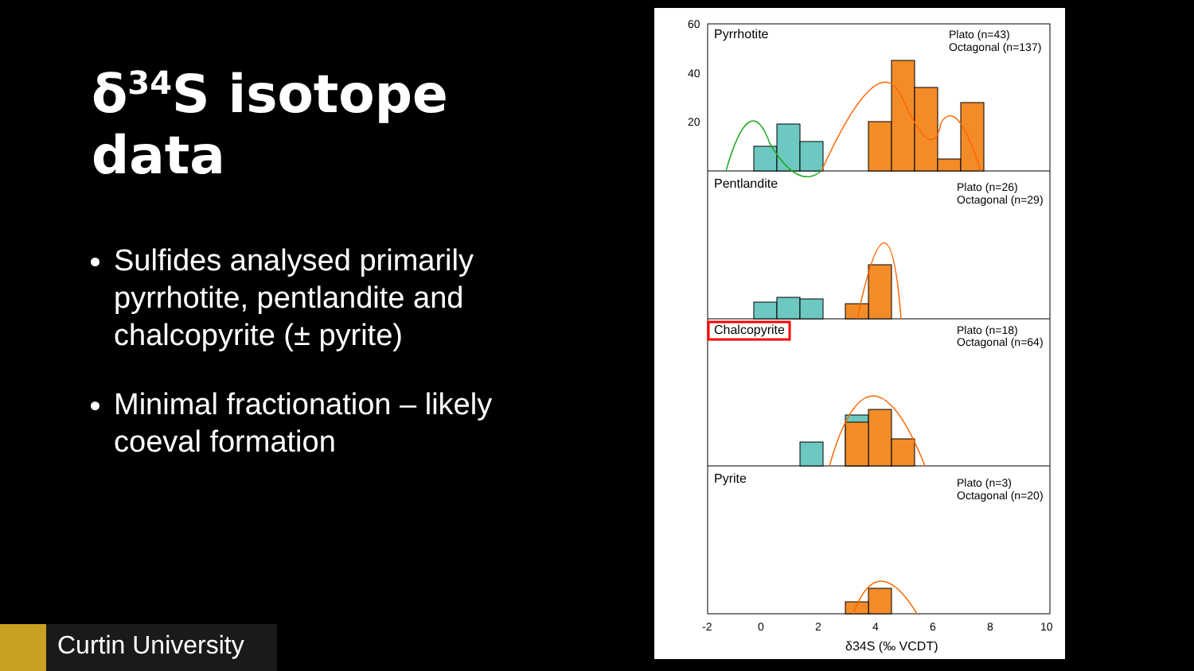δ<sup>34</sup>S isotope data
Sulfides analysed primarily pyrrhotite, pentlandite and chalcopyrite (± pyrite)
Minimal fractionation – likely coeval formation
Pyrrhotite
Pentlandite
Chalcopyrite
Pyrite
Plato (n=43)
Octagonal (n=137)
Plato (n=26)
Octagonal (n=29)
Plato (n=18)
Octagonal (n=64)
Plato (n=3)
Octagonal (n=20)
60
40
20
-2
0
2
4
6
8
10
δ34S (‰ VCDT)
Curtin University